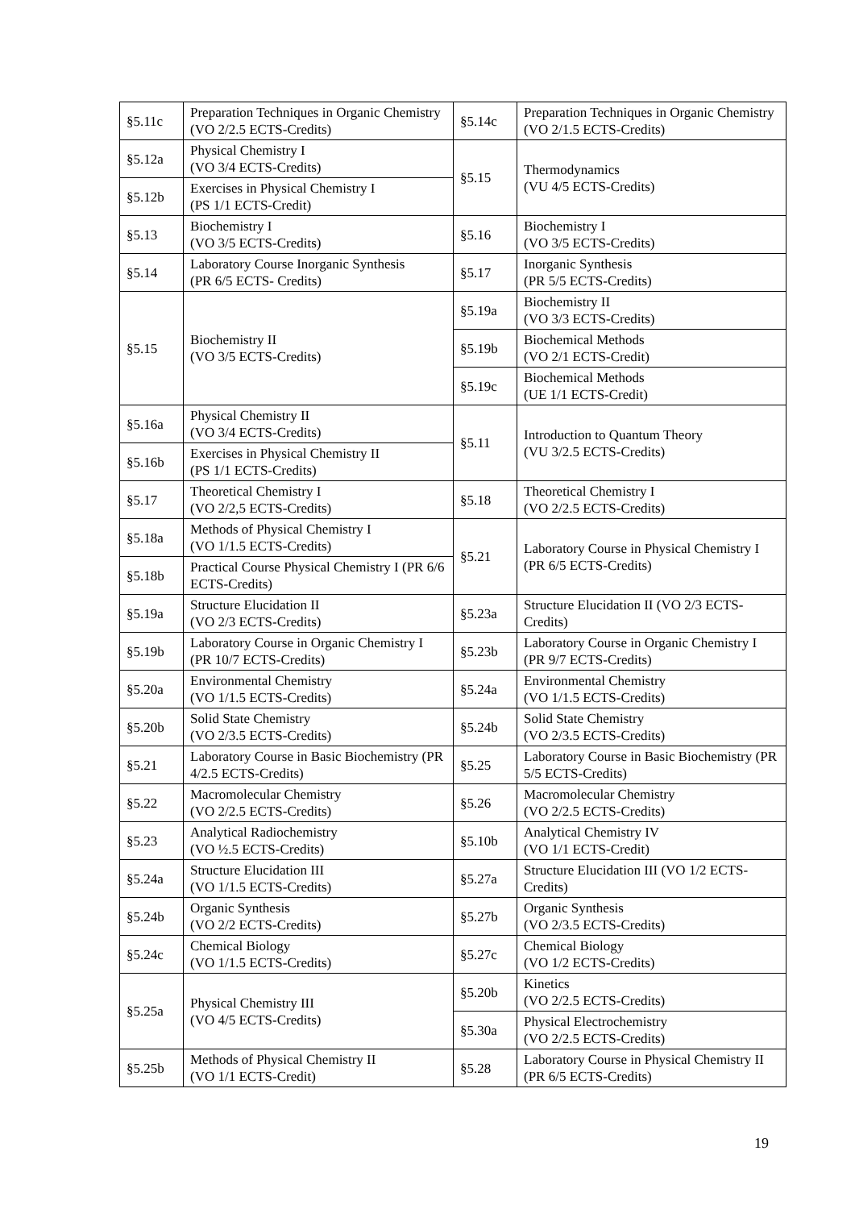| §5.11c | Preparation Techniques in Organic Chemistry (VO 2/2.5 ECTS-Credits) | §5.14c | Preparation Techniques in Organic Chemistry (VO 2/1.5 ECTS-Credits) |
| §5.12a | Physical Chemistry I (VO 3/4 ECTS-Credits) | §5.15 | Thermodynamics (VU 4/5 ECTS-Credits) |
| §5.12b | Exercises in Physical Chemistry I (PS 1/1 ECTS-Credit) | | |
| §5.13 | Biochemistry I (VO 3/5 ECTS-Credits) | §5.16 | Biochemistry I (VO 3/5 ECTS-Credits) |
| §5.14 | Laboratory Course Inorganic Synthesis (PR 6/5 ECTS- Credits) | §5.17 | Inorganic Synthesis (PR 5/5 ECTS-Credits) |
| §5.15 | Biochemistry II (VO 3/5 ECTS-Credits) | §5.19a | Biochemistry II (VO 3/3 ECTS-Credits) |
| | | §5.19b | Biochemical Methods (VO 2/1 ECTS-Credit) |
| | | §5.19c | Biochemical Methods (UE 1/1 ECTS-Credit) |
| §5.16a | Physical Chemistry II (VO 3/4 ECTS-Credits) | §5.11 | Introduction to Quantum Theory (VU 3/2.5 ECTS-Credits) |
| §5.16b | Exercises in Physical Chemistry II (PS 1/1 ECTS-Credits) | | |
| §5.17 | Theoretical Chemistry I (VO 2/2,5 ECTS-Credits) | §5.18 | Theoretical Chemistry I (VO 2/2.5 ECTS-Credits) |
| §5.18a | Methods of Physical Chemistry I (VO 1/1.5 ECTS-Credits) | §5.21 | Laboratory Course in Physical Chemistry I (PR 6/5 ECTS-Credits) |
| §5.18b | Practical Course Physical Chemistry I (PR 6/6 ECTS-Credits) | | |
| §5.19a | Structure Elucidation II (VO 2/3 ECTS-Credits) | §5.23a | Structure Elucidation II (VO 2/3 ECTS-Credits) |
| §5.19b | Laboratory Course in Organic Chemistry I (PR 10/7 ECTS-Credits) | §5.23b | Laboratory Course in Organic Chemistry I (PR 9/7 ECTS-Credits) |
| §5.20a | Environmental Chemistry (VO 1/1.5 ECTS-Credits) | §5.24a | Environmental Chemistry (VO 1/1.5 ECTS-Credits) |
| §5.20b | Solid State Chemistry (VO 2/3.5 ECTS-Credits) | §5.24b | Solid State Chemistry (VO 2/3.5 ECTS-Credits) |
| §5.21 | Laboratory Course in Basic Biochemistry (PR 4/2.5 ECTS-Credits) | §5.25 | Laboratory Course in Basic Biochemistry (PR 5/5 ECTS-Credits) |
| §5.22 | Macromolecular Chemistry (VO 2/2.5 ECTS-Credits) | §5.26 | Macromolecular Chemistry (VO 2/2.5 ECTS-Credits) |
| §5.23 | Analytical Radiochemistry (VO ½.5 ECTS-Credits) | §5.10b | Analytical Chemistry IV (VO 1/1 ECTS-Credit) |
| §5.24a | Structure Elucidation III (VO 1/1.5 ECTS-Credits) | §5.27a | Structure Elucidation III (VO 1/2 ECTS-Credits) |
| §5.24b | Organic Synthesis (VO 2/2 ECTS-Credits) | §5.27b | Organic Synthesis (VO 2/3.5 ECTS-Credits) |
| §5.24c | Chemical Biology (VO 1/1.5 ECTS-Credits) | §5.27c | Chemical Biology (VO 1/2 ECTS-Credits) |
| §5.25a | Physical Chemistry III (VO 4/5 ECTS-Credits) | §5.20b | Kinetics (VO 2/2.5 ECTS-Credits) |
| | | §5.30a | Physical Electrochemistry (VO 2/2.5 ECTS-Credits) |
| §5.25b | Methods of Physical Chemistry II (VO 1/1 ECTS-Credit) | §5.28 | Laboratory Course in Physical Chemistry II (PR 6/5 ECTS-Credits) |
19